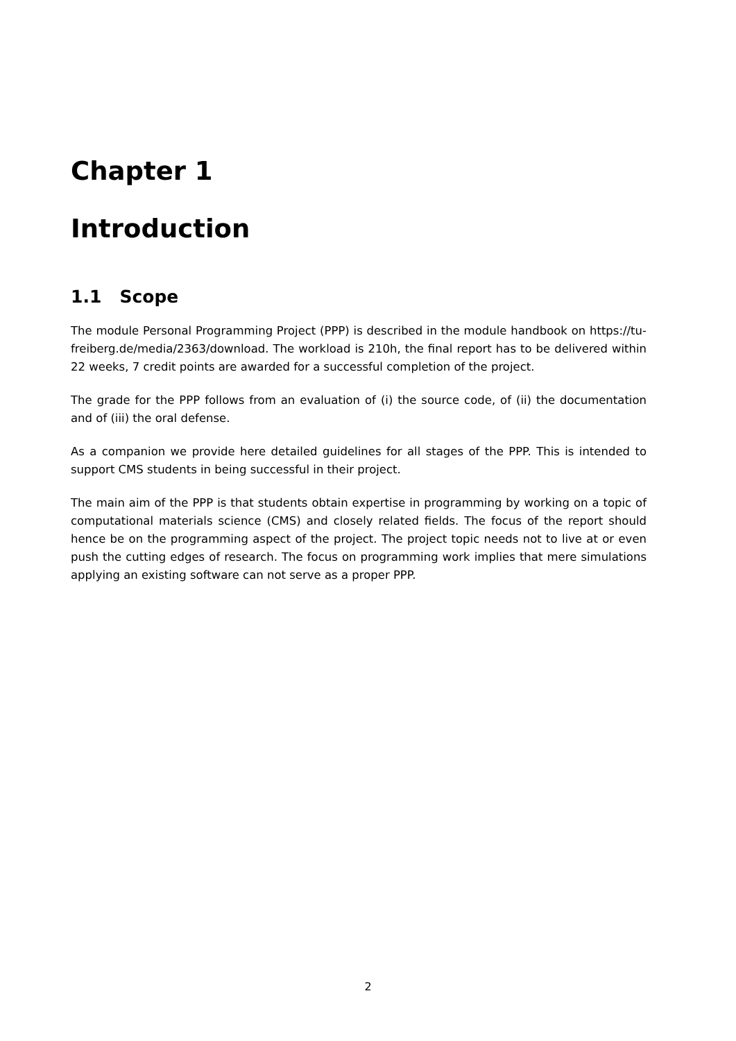Chapter 1
Introduction
1.1 Scope
The module Personal Programming Project (PPP) is described in the module handbook on https://tu-freiberg.de/media/2363/download. The workload is 210h, the final report has to be delivered within 22 weeks, 7 credit points are awarded for a successful completion of the project.
The grade for the PPP follows from an evaluation of (i) the source code, of (ii) the documentation and of (iii) the oral defense.
As a companion we provide here detailed guidelines for all stages of the PPP. This is intended to support CMS students in being successful in their project.
The main aim of the PPP is that students obtain expertise in programming by working on a topic of computational materials science (CMS) and closely related fields. The focus of the report should hence be on the programming aspect of the project. The project topic needs not to live at or even push the cutting edges of research. The focus on programming work implies that mere simulations applying an existing software can not serve as a proper PPP.
2